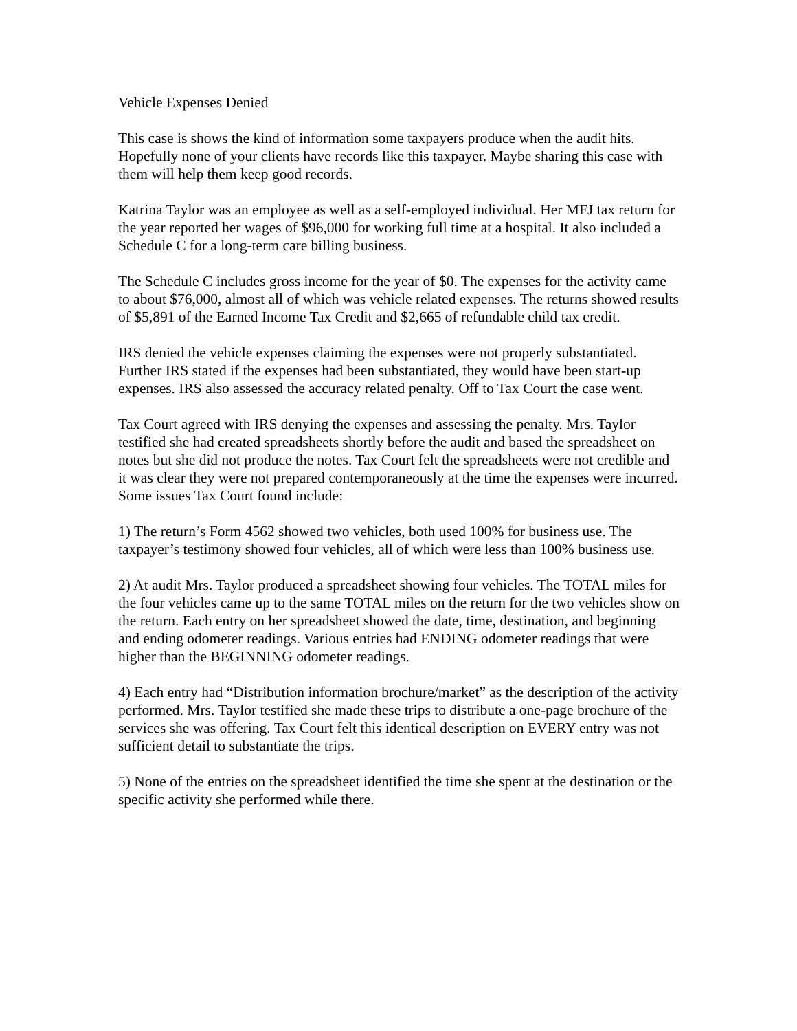Vehicle Expenses Denied
This case is shows the kind of information some taxpayers produce when the audit hits. Hopefully none of your clients have records like this taxpayer. Maybe sharing this case with them will help them keep good records.
Katrina Taylor was an employee as well as a self-employed individual. Her MFJ tax return for the year reported her wages of $96,000 for working full time at a hospital. It also included a Schedule C for a long-term care billing business.
The Schedule C includes gross income for the year of $0. The expenses for the activity came to about $76,000, almost all of which was vehicle related expenses. The returns showed results of $5,891 of the Earned Income Tax Credit and $2,665 of refundable child tax credit.
IRS denied the vehicle expenses claiming the expenses were not properly substantiated. Further IRS stated if the expenses had been substantiated, they would have been start-up expenses. IRS also assessed the accuracy related penalty. Off to Tax Court the case went.
Tax Court agreed with IRS denying the expenses and assessing the penalty. Mrs. Taylor testified she had created spreadsheets shortly before the audit and based the spreadsheet on notes but she did not produce the notes. Tax Court felt the spreadsheets were not credible and it was clear they were not prepared contemporaneously at the time the expenses were incurred. Some issues Tax Court found include:
1) The return’s Form 4562 showed two vehicles, both used 100% for business use. The taxpayer’s testimony showed four vehicles, all of which were less than 100% business use.
2) At audit Mrs. Taylor produced a spreadsheet showing four vehicles. The TOTAL miles for the four vehicles came up to the same TOTAL miles on the return for the two vehicles show on the return. Each entry on her spreadsheet showed the date, time, destination, and beginning and ending odometer readings. Various entries had ENDING odometer readings that were higher than the BEGINNING odometer readings.
4) Each entry had “Distribution information brochure/market” as the description of the activity performed. Mrs. Taylor testified she made these trips to distribute a one-page brochure of the services she was offering. Tax Court felt this identical description on EVERY entry was not sufficient detail to substantiate the trips.
5) None of the entries on the spreadsheet identified the time she spent at the destination or the specific activity she performed while there.